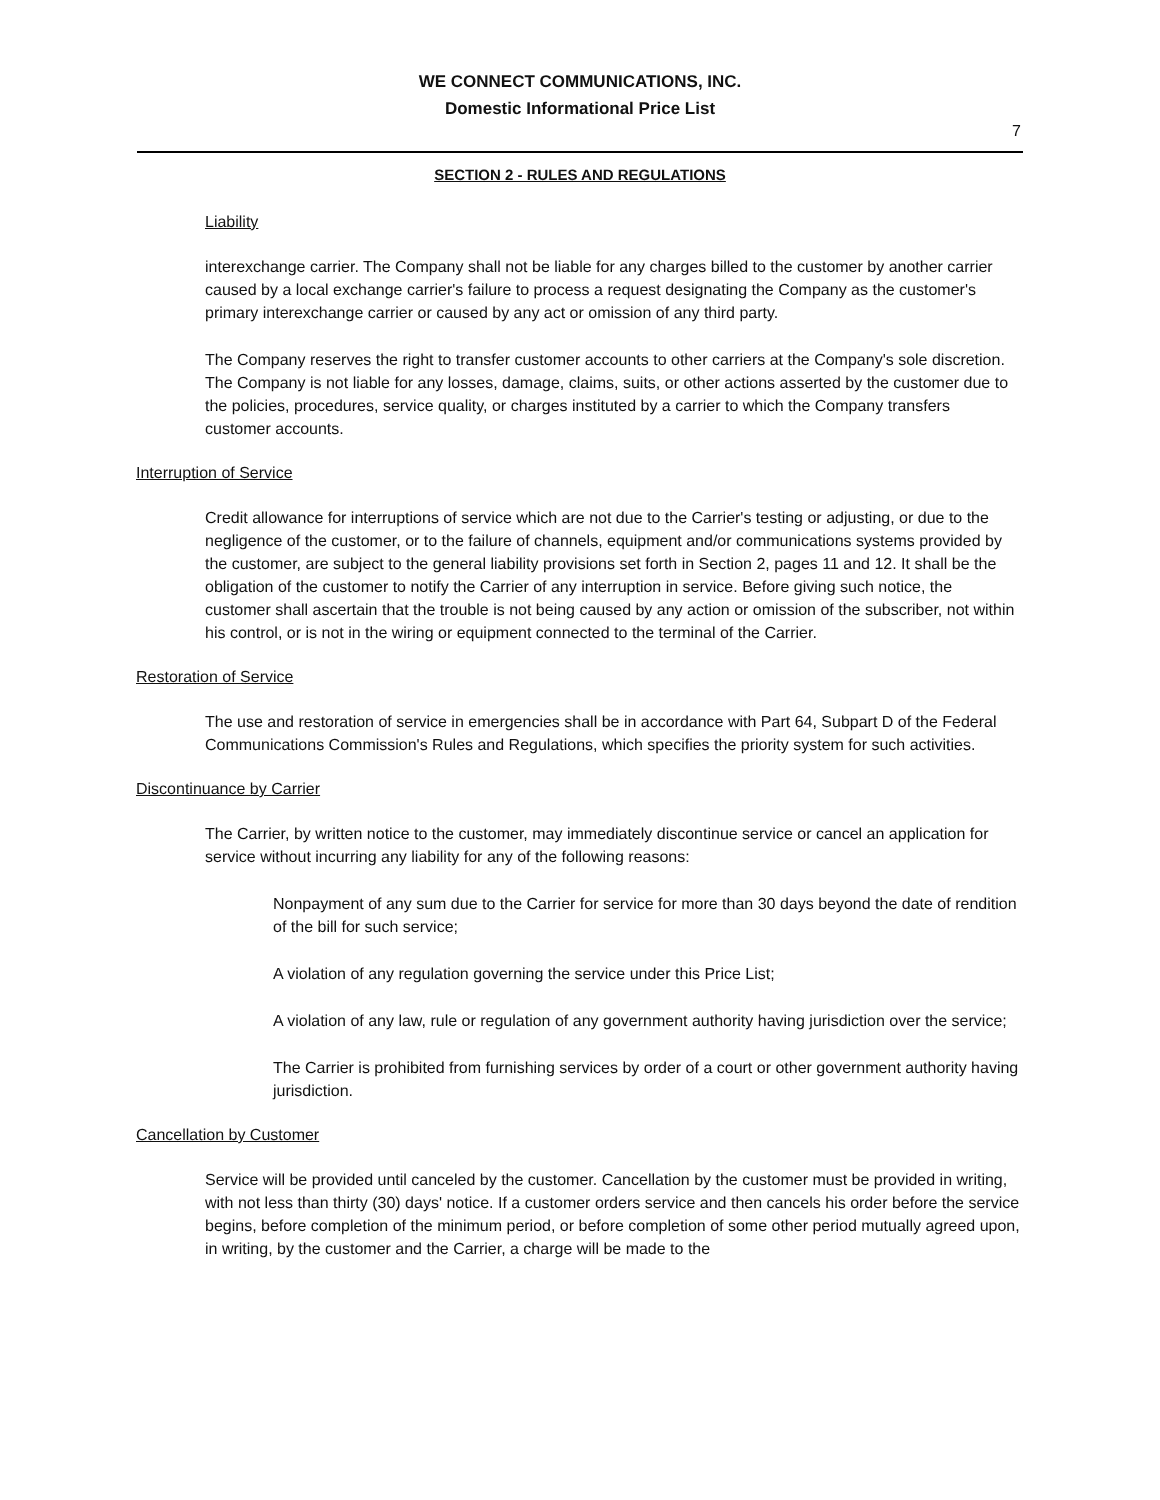WE CONNECT COMMUNICATIONS, INC.
Domestic Informational Price List
7
SECTION 2 - RULES AND REGULATIONS
Liability
interexchange carrier. The Company shall not be liable for any charges billed to the customer by another carrier caused by a local exchange carrier's failure to process a request designating the Company as the customer's primary interexchange carrier or caused by any act or omission of any third party.
The Company reserves the right to transfer customer accounts to other carriers at the Company's sole discretion. The Company is not liable for any losses, damage, claims, suits, or other actions asserted by the customer due to the policies, procedures, service quality, or charges instituted by a carrier to which the Company transfers customer accounts.
Interruption of Service
Credit allowance for interruptions of service which are not due to the Carrier's testing or adjusting, or due to the negligence of the customer, or to the failure of channels, equipment and/or communications systems provided by the customer, are subject to the general liability provisions set forth in Section 2, pages 11 and 12. It shall be the obligation of the customer to notify the Carrier of any interruption in service. Before giving such notice, the customer shall ascertain that the trouble is not being caused by any action or omission of the subscriber, not within his control, or is not in the wiring or equipment connected to the terminal of the Carrier.
Restoration of Service
The use and restoration of service in emergencies shall be in accordance with Part 64, Subpart D of the Federal Communications Commission's Rules and Regulations, which specifies the priority system for such activities.
Discontinuance by Carrier
The Carrier, by written notice to the customer, may immediately discontinue service or cancel an application for service without incurring any liability for any of the following reasons:
Nonpayment of any sum due to the Carrier for service for more than 30 days beyond the date of rendition of the bill for such service;
A violation of any regulation governing the service under this Price List;
A violation of any law, rule or regulation of any government authority having jurisdiction over the service;
The Carrier is prohibited from furnishing services by order of a court or other government authority having jurisdiction.
Cancellation by Customer
Service will be provided until canceled by the customer. Cancellation by the customer must be provided in writing, with not less than thirty (30) days' notice. If a customer orders service and then cancels his order before the service begins, before completion of the minimum period, or before completion of some other period mutually agreed upon, in writing, by the customer and the Carrier, a charge will be made to the